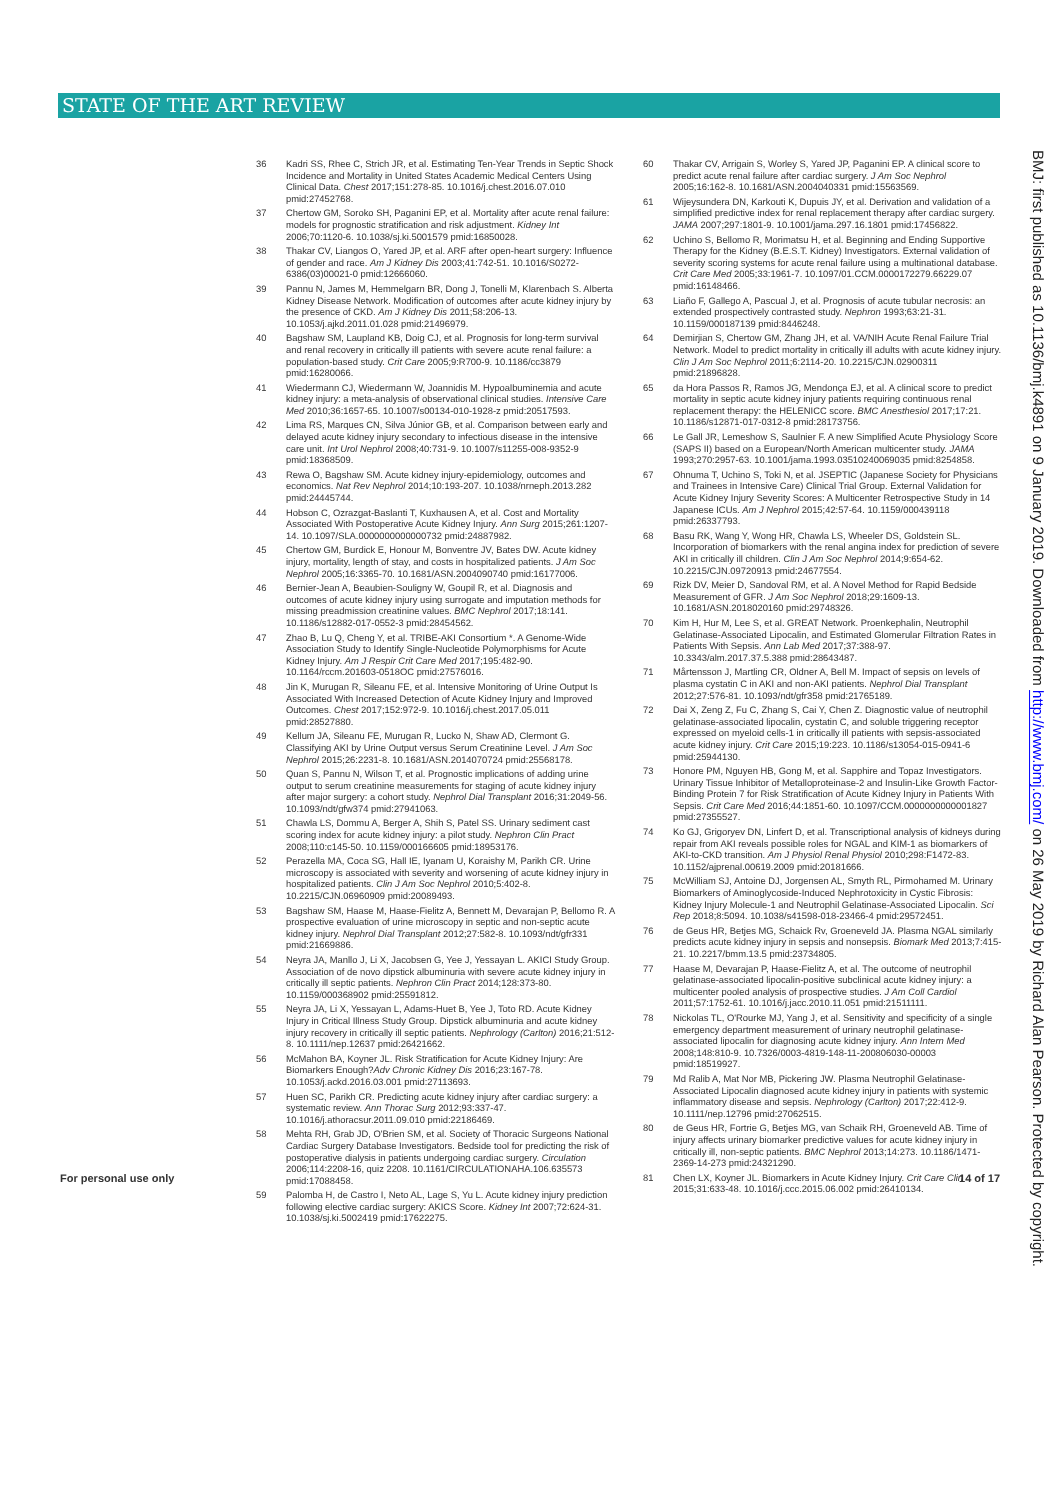STATE OF THE ART REVIEW
36 Kadri SS, Rhee C, Strich JR, et al. Estimating Ten-Year Trends in Septic Shock Incidence and Mortality in United States Academic Medical Centers Using Clinical Data. Chest 2017;151:278-85. 10.1016/j.chest.2016.07.010 pmid:27452768.
37 Chertow GM, Soroko SH, Paganini EP, et al. Mortality after acute renal failure: models for prognostic stratification and risk adjustment. Kidney Int 2006;70:1120-6. 10.1038/sj.ki.5001579 pmid:16850028.
38 Thakar CV, Liangos O, Yared JP, et al. ARF after open-heart surgery: Influence of gender and race. Am J Kidney Dis 2003;41:742-51. 10.1016/S0272-6386(03)00021-0 pmid:12666060.
39 Pannu N, James M, Hemmelgarn BR, Dong J, Tonelli M, Klarenbach S. Alberta Kidney Disease Network. Modification of outcomes after acute kidney injury by the presence of CKD. Am J Kidney Dis 2011;58:206-13. 10.1053/j.ajkd.2011.01.028 pmid:21496979.
40 Bagshaw SM, Laupland KB, Doig CJ, et al. Prognosis for long-term survival and renal recovery in critically ill patients with severe acute renal failure: a population-based study. Crit Care 2005;9:R700-9. 10.1186/cc3879 pmid:16280066.
41 Wiedermann CJ, Wiedermann W, Joannidis M. Hypoalbuminemia and acute kidney injury: a meta-analysis of observational clinical studies. Intensive Care Med 2010;36:1657-65. 10.1007/s00134-010-1928-z pmid:20517593.
42 Lima RS, Marques CN, Silva Júnior GB, et al. Comparison between early and delayed acute kidney injury secondary to infectious disease in the intensive care unit. Int Urol Nephrol 2008;40:731-9. 10.1007/s11255-008-9352-9 pmid:18368509.
43 Rewa O, Bagshaw SM. Acute kidney injury-epidemiology, outcomes and economics. Nat Rev Nephrol 2014;10:193-207. 10.1038/nrneph.2013.282 pmid:24445744.
44 Hobson C, Ozrazgat-Baslanti T, Kuxhausen A, et al. Cost and Mortality Associated With Postoperative Acute Kidney Injury. Ann Surg 2015;261:1207-14. 10.1097/SLA.0000000000000732 pmid:24887982.
45 Chertow GM, Burdick E, Honour M, Bonventre JV, Bates DW. Acute kidney injury, mortality, length of stay, and costs in hospitalized patients. J Am Soc Nephrol 2005;16:3365-70. 10.1681/ASN.2004090740 pmid:16177006.
46 Bernier-Jean A, Beaubien-Souligny W, Goupil R, et al. Diagnosis and outcomes of acute kidney injury using surrogate and imputation methods for missing preadmission creatinine values. BMC Nephrol 2017;18:141. 10.1186/s12882-017-0552-3 pmid:28454562.
47 Zhao B, Lu Q, Cheng Y, et al. TRIBE-AKI Consortium *. A Genome-Wide Association Study to Identify Single-Nucleotide Polymorphisms for Acute Kidney Injury. Am J Respir Crit Care Med 2017;195:482-90. 10.1164/rccm.201603-0518OC pmid:27576016.
48 Jin K, Murugan R, Sileanu FE, et al. Intensive Monitoring of Urine Output Is Associated With Increased Detection of Acute Kidney Injury and Improved Outcomes. Chest 2017;152:972-9. 10.1016/j.chest.2017.05.011 pmid:28527880.
49 Kellum JA, Sileanu FE, Murugan R, Lucko N, Shaw AD, Clermont G. Classifying AKI by Urine Output versus Serum Creatinine Level. J Am Soc Nephrol 2015;26:2231-8. 10.1681/ASN.2014070724 pmid:25568178.
50 Quan S, Pannu N, Wilson T, et al. Prognostic implications of adding urine output to serum creatinine measurements for staging of acute kidney injury after major surgery: a cohort study. Nephrol Dial Transplant 2016;31:2049-56. 10.1093/ndt/gfw374 pmid:27941063.
51 Chawla LS, Dommu A, Berger A, Shih S, Patel SS. Urinary sediment cast scoring index for acute kidney injury: a pilot study. Nephron Clin Pract 2008;110:c145-50. 10.1159/000166605 pmid:18953176.
52 Perazella MA, Coca SG, Hall IE, Iyanam U, Koraishy M, Parikh CR. Urine microscopy is associated with severity and worsening of acute kidney injury in hospitalized patients. Clin J Am Soc Nephrol 2010;5:402-8. 10.2215/CJN.06960909 pmid:20089493.
53 Bagshaw SM, Haase M, Haase-Fielitz A, Bennett M, Devarajan P, Bellomo R. A prospective evaluation of urine microscopy in septic and non-septic acute kidney injury. Nephrol Dial Transplant 2012;27:582-8. 10.1093/ndt/gfr331 pmid:21669886.
54 Neyra JA, Manllo J, Li X, Jacobsen G, Yee J, Yessayan L. AKICI Study Group. Association of de novo dipstick albuminuria with severe acute kidney injury in critically ill septic patients. Nephron Clin Pract 2014;128:373-80. 10.1159/000368902 pmid:25591812.
55 Neyra JA, Li X, Yessayan L, Adams-Huet B, Yee J, Toto RD. Acute Kidney Injury in Critical Illness Study Group. Dipstick albuminuria and acute kidney injury recovery in critically ill septic patients. Nephrology (Carlton) 2016;21:512-8. 10.1111/nep.12637 pmid:26421662.
56 McMahon BA, Koyner JL. Risk Stratification for Acute Kidney Injury: Are Biomarkers Enough?Adv Chronic Kidney Dis 2016;23:167-78. 10.1053/j.ackd.2016.03.001 pmid:27113693.
57 Huen SC, Parikh CR. Predicting acute kidney injury after cardiac surgery: a systematic review. Ann Thorac Surg 2012;93:337-47. 10.1016/j.athoracsur.2011.09.010 pmid:22186469.
58 Mehta RH, Grab JD, O'Brien SM, et al. Society of Thoracic Surgeons National Cardiac Surgery Database Investigators. Bedside tool for predicting the risk of postoperative dialysis in patients undergoing cardiac surgery. Circulation 2006;114:2208-16, quiz 2208. 10.1161/CIRCULATIONAHA.106.635573 pmid:17088458.
59 Palomba H, de Castro I, Neto AL, Lage S, Yu L. Acute kidney injury prediction following elective cardiac surgery: AKICS Score. Kidney Int 2007;72:624-31. 10.1038/sj.ki.5002419 pmid:17622275.
60 Thakar CV, Arrigain S, Worley S, Yared JP, Paganini EP. A clinical score to predict acute renal failure after cardiac surgery. J Am Soc Nephrol 2005;16:162-8. 10.1681/ASN.2004040331 pmid:15563569.
61 Wijeysundera DN, Karkouti K, Dupuis JY, et al. Derivation and validation of a simplified predictive index for renal replacement therapy after cardiac surgery. JAMA 2007;297:1801-9. 10.1001/jama.297.16.1801 pmid:17456822.
62 Uchino S, Bellomo R, Morimatsu H, et al. Beginning and Ending Supportive Therapy for the Kidney (B.E.S.T. Kidney) Investigators. External validation of severity scoring systems for acute renal failure using a multinational database. Crit Care Med 2005;33:1961-7. 10.1097/01.CCM.0000172279.66229.07 pmid:16148466.
63 Liaño F, Gallego A, Pascual J, et al. Prognosis of acute tubular necrosis: an extended prospectively contrasted study. Nephron 1993;63:21-31. 10.1159/000187139 pmid:8446248.
64 Demirjian S, Chertow GM, Zhang JH, et al. VA/NIH Acute Renal Failure Trial Network. Model to predict mortality in critically ill adults with acute kidney injury. Clin J Am Soc Nephrol 2011;6:2114-20. 10.2215/CJN.02900311 pmid:21896828.
65 da Hora Passos R, Ramos JG, Mendonça EJ, et al. A clinical score to predict mortality in septic acute kidney injury patients requiring continuous renal replacement therapy: the HELENICC score. BMC Anesthesiol 2017;17:21. 10.1186/s12871-017-0312-8 pmid:28173756.
66 Le Gall JR, Lemeshow S, Saulnier F. A new Simplified Acute Physiology Score (SAPS II) based on a European/North American multicenter study. JAMA 1993;270:2957-63. 10.1001/jama.1993.03510240069035 pmid:8254858.
67 Ohnuma T, Uchino S, Toki N, et al. JSEPTIC (Japanese Society for Physicians and Trainees in Intensive Care) Clinical Trial Group. External Validation for Acute Kidney Injury Severity Scores: A Multicenter Retrospective Study in 14 Japanese ICUs. Am J Nephrol 2015;42:57-64. 10.1159/000439118 pmid:26337793.
68 Basu RK, Wang Y, Wong HR, Chawla LS, Wheeler DS, Goldstein SL. Incorporation of biomarkers with the renal angina index for prediction of severe AKI in critically ill children. Clin J Am Soc Nephrol 2014;9:654-62. 10.2215/CJN.09720913 pmid:24677554.
69 Rizk DV, Meier D, Sandoval RM, et al. A Novel Method for Rapid Bedside Measurement of GFR. J Am Soc Nephrol 2018;29:1609-13. 10.1681/ASN.2018020160 pmid:29748326.
70 Kim H, Hur M, Lee S, et al. GREAT Network. Proenkephalin, Neutrophil Gelatinase-Associated Lipocalin, and Estimated Glomerular Filtration Rates in Patients With Sepsis. Ann Lab Med 2017;37:388-97. 10.3343/alm.2017.37.5.388 pmid:28643487.
71 Mårtensson J, Martling CR, Oldner A, Bell M. Impact of sepsis on levels of plasma cystatin C in AKI and non-AKI patients. Nephrol Dial Transplant 2012;27:576-81. 10.1093/ndt/gfr358 pmid:21765189.
72 Dai X, Zeng Z, Fu C, Zhang S, Cai Y, Chen Z. Diagnostic value of neutrophil gelatinase-associated lipocalin, cystatin C, and soluble triggering receptor expressed on myeloid cells-1 in critically ill patients with sepsis-associated acute kidney injury. Crit Care 2015;19:223. 10.1186/s13054-015-0941-6 pmid:25944130.
73 Honore PM, Nguyen HB, Gong M, et al. Sapphire and Topaz Investigators. Urinary Tissue Inhibitor of Metalloproteinase-2 and Insulin-Like Growth Factor-Binding Protein 7 for Risk Stratification of Acute Kidney Injury in Patients With Sepsis. Crit Care Med 2016;44:1851-60. 10.1097/CCM.0000000000001827 pmid:27355527.
74 Ko GJ, Grigoryev DN, Linfert D, et al. Transcriptional analysis of kidneys during repair from AKI reveals possible roles for NGAL and KIM-1 as biomarkers of AKI-to-CKD transition. Am J Physiol Renal Physiol 2010;298:F1472-83. 10.1152/ajprenal.00619.2009 pmid:20181666.
75 McWilliam SJ, Antoine DJ, Jorgensen AL, Smyth RL, Pirmohamed M. Urinary Biomarkers of Aminoglycoside-Induced Nephrotoxicity in Cystic Fibrosis: Kidney Injury Molecule-1 and Neutrophil Gelatinase-Associated Lipocalin. Sci Rep 2018;8:5094. 10.1038/s41598-018-23466-4 pmid:29572451.
76 de Geus HR, Betjes MG, Schaick Rv, Groeneveld JA. Plasma NGAL similarly predicts acute kidney injury in sepsis and nonsepsis. Biomark Med 2013;7:415-21. 10.2217/bmm.13.5 pmid:23734805.
77 Haase M, Devarajan P, Haase-Fielitz A, et al. The outcome of neutrophil gelatinase-associated lipocalin-positive subclinical acute kidney injury: a multicenter pooled analysis of prospective studies. J Am Coll Cardiol 2011;57:1752-61. 10.1016/j.jacc.2010.11.051 pmid:21511111.
78 Nickolas TL, O'Rourke MJ, Yang J, et al. Sensitivity and specificity of a single emergency department measurement of urinary neutrophil gelatinase-associated lipocalin for diagnosing acute kidney injury. Ann Intern Med 2008;148:810-9. 10.7326/0003-4819-148-11-200806030-00003 pmid:18519927.
79 Md Ralib A, Mat Nor MB, Pickering JW. Plasma Neutrophil Gelatinase-Associated Lipocalin diagnosed acute kidney injury in patients with systemic inflammatory disease and sepsis. Nephrology (Carlton) 2017;22:412-9. 10.1111/nep.12796 pmid:27062515.
80 de Geus HR, Fortrie G, Betjes MG, van Schaik RH, Groeneveld AB. Time of injury affects urinary biomarker predictive values for acute kidney injury in critically ill, non-septic patients. BMC Nephrol 2013;14:273. 10.1186/1471-2369-14-273 pmid:24321290.
81 Chen LX, Koyner JL. Biomarkers in Acute Kidney Injury. Crit Care Clin 2015;31:633-48. 10.1016/j.ccc.2015.06.002 pmid:26410134.
BMJ: first published as 10.1136/bmj.k4891 on 9 January 2019. Downloaded from http://www.bmj.com/ on 26 May 2019 by Richard Alan Pearson. Protected by copyright.
For personal use only 14 of 17